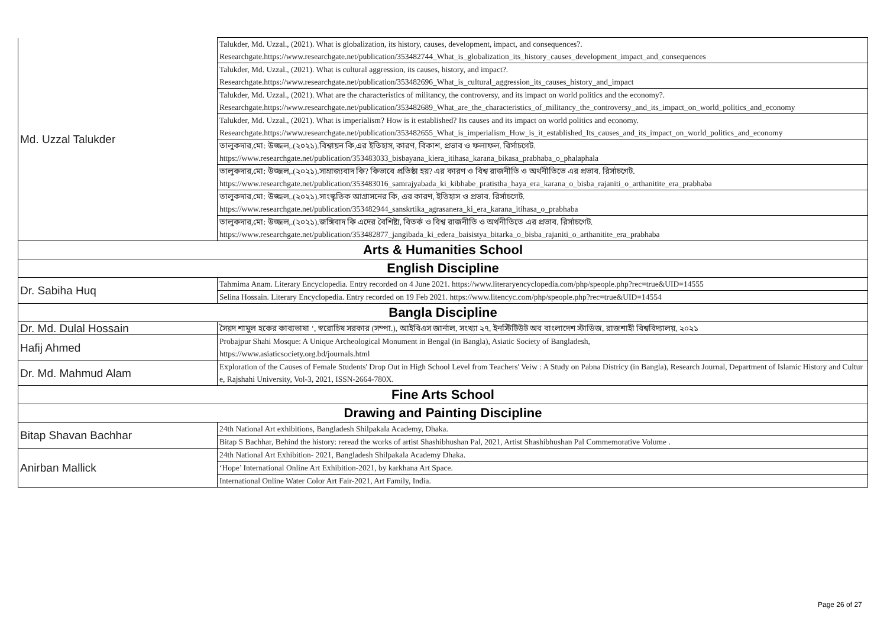| Md. Uzzal Talukder | Talukder, Md. Uzzal., (2021). What is globalization, its history, causes, development, impact, and consequences?. Researchgate.https://www.researchgate.net/publication/353482744_What_is_globalization_its_history_causes_development_impact_and_consequences |
| | Talukder, Md. Uzzal., (2021). What is cultural aggression, its causes, history, and impact?. Researchgate.https://www.researchgate.net/publication/353482696_What_is_cultural_aggression_its_causes_history_and_impact |
| | Talukder, Md. Uzzal., (2021). What are the characteristics of militancy, the controversy, and its impact on world politics and the economy?. Researchgate.https://www.researchgate.net/publication/353482689_What_are_the_characteristics_of_militancy_the_controversy_and_its_impact_on_world_politics_and_economy |
| | Talukder, Md. Uzzal., (2021). What is imperialism? How is it established? Its causes and its impact on world politics and economy. Researchgate.https://www.researchgate.net/publication/353482655_What_is_imperialism_How_is_it_established_Its_causes_and_its_impact_on_world_politics_and_economy |
| | তালুকদার,মো: উজ্জল,.(২০২১).বিশ্বায়ন কি,এর ইতিহাস, কারণ, বিকাশ, প্রভাব ও ফলাফল. রির্সাচগেট. https://www.researchgate.net/publication/353483033_bisbayana_kiera_itihasa_karana_bikasa_prabhaba_o_phalaphala |
| | তালুকদার,মো: উজ্জল,.(২০২১).সাম্রাজ্যবাদ কি? কিভাবে প্রতিষ্ঠা হয়? এর কারণ ও বিশ্ব রাজনীতি ও অর্থনীতিতে এর প্রভাব. রির্সাচগেট. https://www.researchgate.net/publication/353483016_samrajyabada_ki_kibhabe_pratistha_haya_era_karana_o_bisba_rajaniti_o_arthanitite_era_prabhaba |
| | তালুকদার,মো: উজ্জল,.(২০২১).সাংস্কৃতিক আগ্রাসনের কি, এর কারণ, ইতিহাস ও প্রভাব. রির্সাচগেট. https://www.researchgate.net/publication/353482944_sanskrtika_agrasanera_ki_era_karana_itihasa_o_prabhaba |
| | তালুকদার,মো: উজ্জল,.(২০২১).জঙ্গিবাদ কি এদের বৈশিষ্ট্য, বিতর্ক ও বিশ্ব রাজনীতি ও অর্থনীতিতে এর প্রভাব. রির্সাচগেট. https://www.researchgate.net/publication/353482877_jangibada_ki_edera_baisistya_bitarka_o_bisba_rajaniti_o_arthanitite_era_prabhaba |
| Arts & Humanities School | |
| English Discipline | |
| Dr. Sabiha Huq | Tahmima Anam. Literary Encyclopedia. Entry recorded on 4 June 2021. https://www.literaryencyclopedia.com/php/speople.php?rec=true&UID=14555 |
| | Selina Hossain. Literary Encyclopedia. Entry recorded on 19 Feb 2021. https://www.litencyc.com/php/speople.php?rec=true&UID=14554 |
| Bangla Discipline | |
| Dr. Md. Dulal Hossain | সৈয়দ শামুল হকের কাব্যভাষা ‘, স্বরোচিষ সরকার (সম্পা.), আইবিএস জার্নাল, সংখ্যা ২৭, ইনস্টিটিউট অব বাংলাদেশ স্টাডিজ, রাজশাহী বিশ্ববিদ্যালয়, ২০২১ |
| Hafij Ahmed | Probajpur Shahi Mosque: A Unique Archeological Monument in Bengal (in Bangla), Asiatic Society of Bangladesh, https://www.asiaticsociety.org.bd/journals.html |
| Dr. Md. Mahmud Alam | Exploration of the Causes of Female Students' Drop Out in High School Level from Teachers' Veiw : A Study on Pabna Districy (in Bangla), Research Journal, Department of Islamic History and Culture, Rajshahi University, Vol-3, 2021, ISSN-2664-780X. |
| Fine Arts School | |
| Drawing and Painting Discipline | |
| Bitap Shavan Bachhar | 24th National Art exhibitions, Bangladesh Shilpakala Academy, Dhaka. |
| | Bitap S Bachhar, Behind the history: reread the works of artist Shashibhushan Pal, 2021, Artist Shashibhushan Pal Commemorative Volume . |
| Anirban Mallick | 24th National Art Exhibition- 2021, Bangladesh Shilpakala Academy Dhaka. |
| | ‘Hope’ International Online Art Exhibition-2021, by karkhana Art Space. |
| | International Online Water Color Art Fair-2021, Art Family, India. |
Page 26 of 27